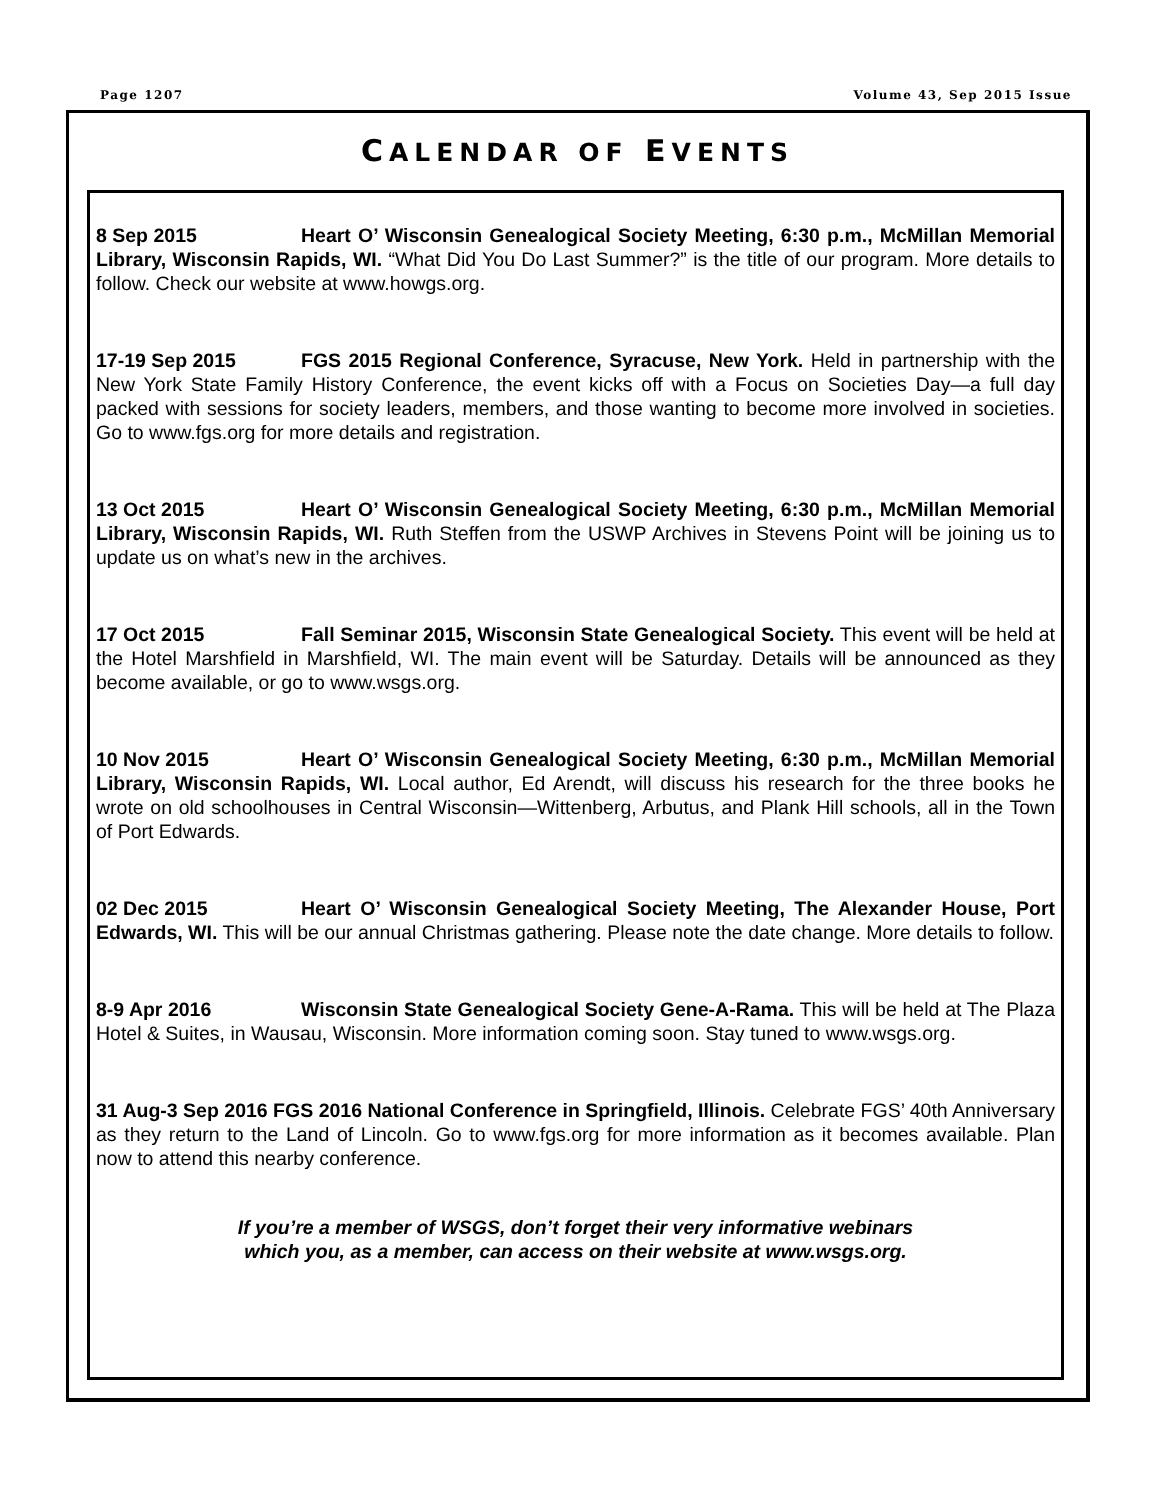Page 1207 Volume 43, Sep 2015 Issue
CALENDAR OF EVENTS
8 Sep 2015 Heart O’ Wisconsin Genealogical Society Meeting, 6:30 p.m., McMillan Memorial Library, Wisconsin Rapids, WI. “What Did You Do Last Summer?” is the title of our program. More details to follow. Check our website at www.howgs.org.
17-19 Sep 2015 FGS 2015 Regional Conference, Syracuse, New York. Held in partnership with the New York State Family History Conference, the event kicks off with a Focus on Societies Day—a full day packed with sessions for society leaders, members, and those wanting to become more involved in societies. Go to www.fgs.org for more details and registration.
13 Oct 2015 Heart O’ Wisconsin Genealogical Society Meeting, 6:30 p.m., McMillan Memorial Library, Wisconsin Rapids, WI. Ruth Steffen from the USWP Archives in Stevens Point will be joining us to update us on what’s new in the archives.
17 Oct 2015 Fall Seminar 2015, Wisconsin State Genealogical Society. This event will be held at the Hotel Marshfield in Marshfield, WI. The main event will be Saturday. Details will be announced as they become available, or go to www.wsgs.org.
10 Nov 2015 Heart O’ Wisconsin Genealogical Society Meeting, 6:30 p.m., McMillan Memorial Library, Wisconsin Rapids, WI. Local author, Ed Arendt, will discuss his research for the three books he wrote on old schoolhouses in Central Wisconsin—Wittenberg, Arbutus, and Plank Hill schools, all in the Town of Port Edwards.
02 Dec 2015 Heart O’ Wisconsin Genealogical Society Meeting, The Alexander House, Port Edwards, WI. This will be our annual Christmas gathering. Please note the date change. More details to follow.
8-9 Apr 2016 Wisconsin State Genealogical Society Gene-A-Rama. This will be held at The Plaza Hotel & Suites, in Wausau, Wisconsin. More information coming soon. Stay tuned to www.wsgs.org.
31 Aug-3 Sep 2016 FGS 2016 National Conference in Springfield, Illinois. Celebrate FGS’ 40th Anniversary as they return to the Land of Lincoln. Go to www.fgs.org for more information as it becomes available. Plan now to attend this nearby conference.
If you’re a member of WSGS, don’t forget their very informative webinars
which you, as a member, can access on their website at www.wsgs.org.